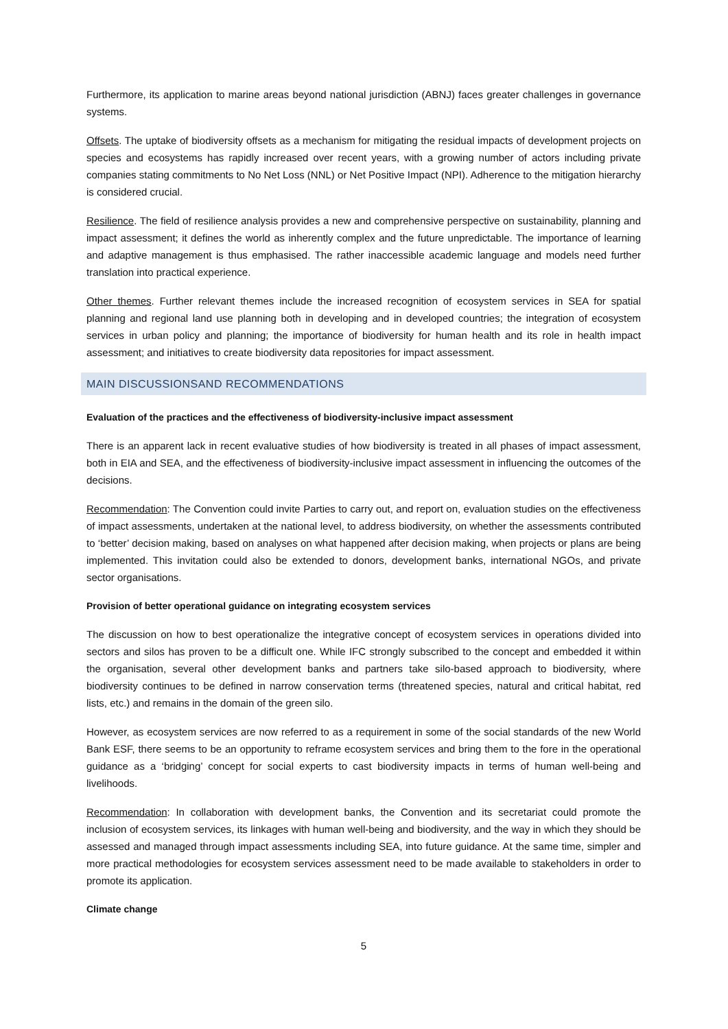Furthermore, its application to marine areas beyond national jurisdiction (ABNJ) faces greater challenges in governance systems.
Offsets. The uptake of biodiversity offsets as a mechanism for mitigating the residual impacts of development projects on species and ecosystems has rapidly increased over recent years, with a growing number of actors including private companies stating commitments to No Net Loss (NNL) or Net Positive Impact (NPI). Adherence to the mitigation hierarchy is considered crucial.
Resilience. The field of resilience analysis provides a new and comprehensive perspective on sustainability, planning and impact assessment; it defines the world as inherently complex and the future unpredictable. The importance of learning and adaptive management is thus emphasised. The rather inaccessible academic language and models need further translation into practical experience.
Other themes. Further relevant themes include the increased recognition of ecosystem services in SEA for spatial planning and regional land use planning both in developing and in developed countries; the integration of ecosystem services in urban policy and planning; the importance of biodiversity for human health and its role in health impact assessment; and initiatives to create biodiversity data repositories for impact assessment.
MAIN DISCUSSIONSAND RECOMMENDATIONS
Evaluation of the practices and the effectiveness of biodiversity-inclusive impact assessment
There is an apparent lack in recent evaluative studies of how biodiversity is treated in all phases of impact assessment, both in EIA and SEA, and the effectiveness of biodiversity-inclusive impact assessment in influencing the outcomes of the decisions.
Recommendation: The Convention could invite Parties to carry out, and report on, evaluation studies on the effectiveness of impact assessments, undertaken at the national level, to address biodiversity, on whether the assessments contributed to ‘better’ decision making, based on analyses on what happened after decision making, when projects or plans are being implemented. This invitation could also be extended to donors, development banks, international NGOs, and private sector organisations.
Provision of better operational guidance on integrating ecosystem services
The discussion on how to best operationalize the integrative concept of ecosystem services in operations divided into sectors and silos has proven to be a difficult one. While IFC strongly subscribed to the concept and embedded it within the organisation, several other development banks and partners take silo-based approach to biodiversity, where biodiversity continues to be defined in narrow conservation terms (threatened species, natural and critical habitat, red lists, etc.) and remains in the domain of the green silo.
However, as ecosystem services are now referred to as a requirement in some of the social standards of the new World Bank ESF, there seems to be an opportunity to reframe ecosystem services and bring them to the fore in the operational guidance as a ‘bridging’ concept for social experts to cast biodiversity impacts in terms of human well-being and livelihoods.
Recommendation: In collaboration with development banks, the Convention and its secretariat could promote the inclusion of ecosystem services, its linkages with human well-being and biodiversity, and the way in which they should be assessed and managed through impact assessments including SEA, into future guidance. At the same time, simpler and more practical methodologies for ecosystem services assessment need to be made available to stakeholders in order to promote its application.
Climate change
5